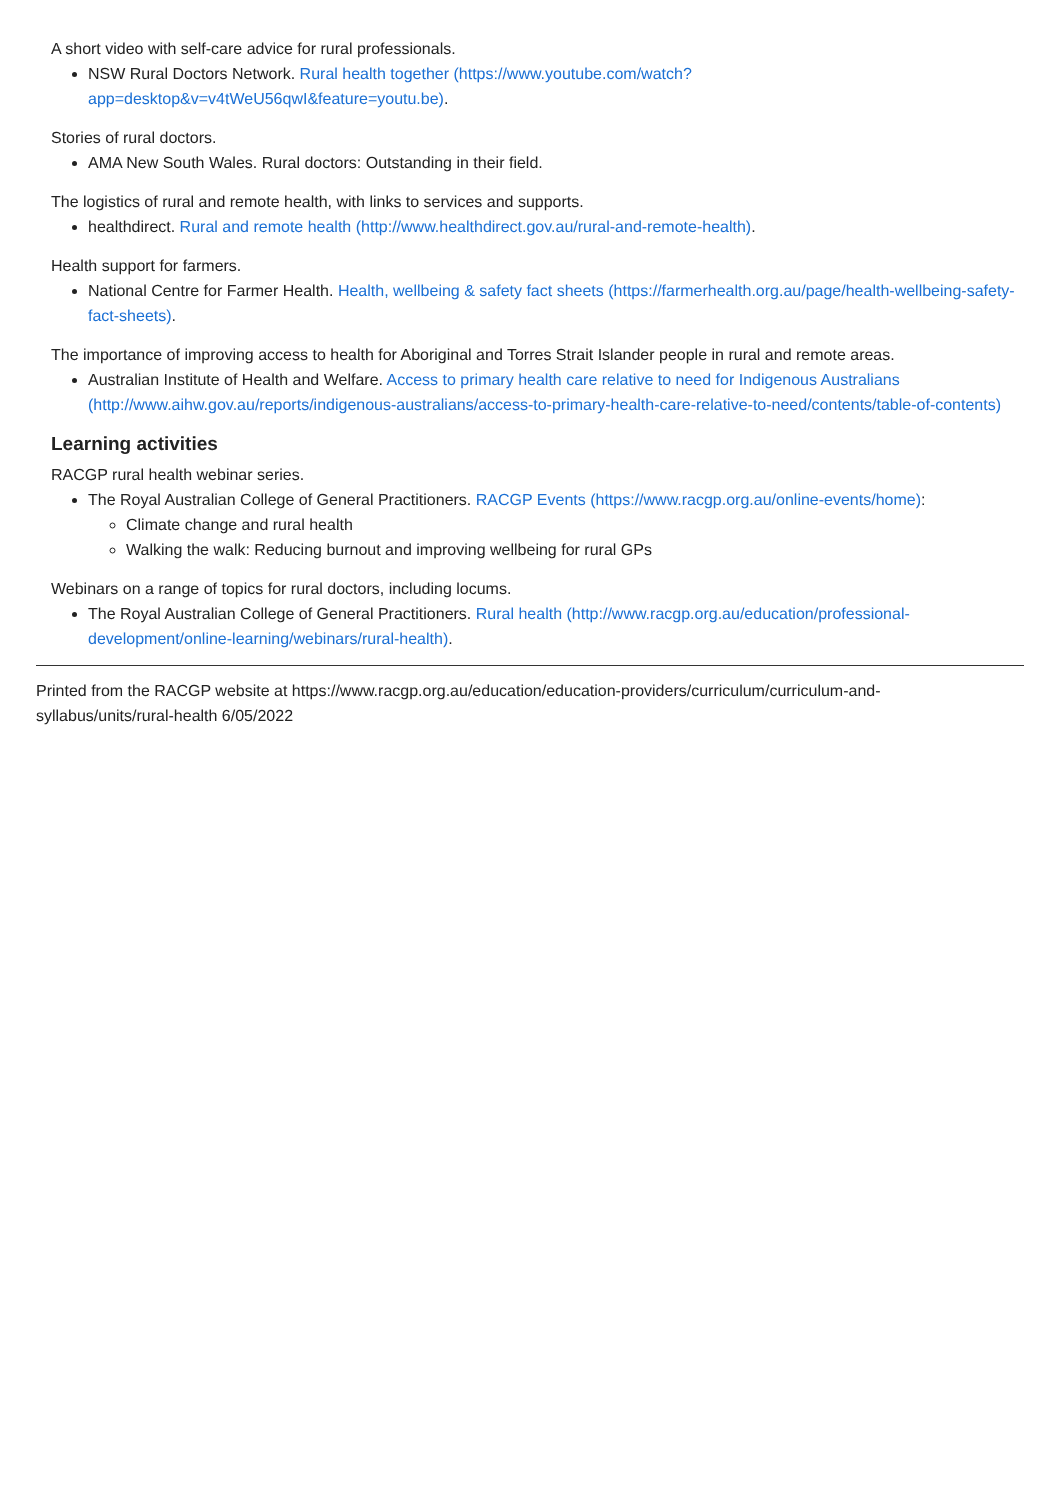A short video with self-care advice for rural professionals.
NSW Rural Doctors Network. Rural health together (https://www.youtube.com/watch?app=desktop&v=v4tWeU56qwI&feature=youtu.be).
Stories of rural doctors.
AMA New South Wales. Rural doctors: Outstanding in their field.
The logistics of rural and remote health, with links to services and supports.
healthdirect. Rural and remote health (http://www.healthdirect.gov.au/rural-and-remote-health).
Health support for farmers.
National Centre for Farmer Health. Health, wellbeing & safety fact sheets (https://farmerhealth.org.au/page/health-wellbeing-safety-fact-sheets).
The importance of improving access to health for Aboriginal and Torres Strait Islander people in rural and remote areas.
Australian Institute of Health and Welfare. Access to primary health care relative to need for Indigenous Australians (http://www.aihw.gov.au/reports/indigenous-australians/access-to-primary-health-care-relative-to-need/contents/table-of-contents)
Learning activities
RACGP rural health webinar series.
The Royal Australian College of General Practitioners. RACGP Events (https://www.racgp.org.au/online-events/home):
Climate change and rural health
Walking the walk: Reducing burnout and improving wellbeing for rural GPs
Webinars on a range of topics for rural doctors, including locums.
The Royal Australian College of General Practitioners. Rural health (http://www.racgp.org.au/education/professional-development/online-learning/webinars/rural-health).
Printed from the RACGP website at https://www.racgp.org.au/education/education-providers/curriculum/curriculum-and-syllabus/units/rural-health 6/05/2022